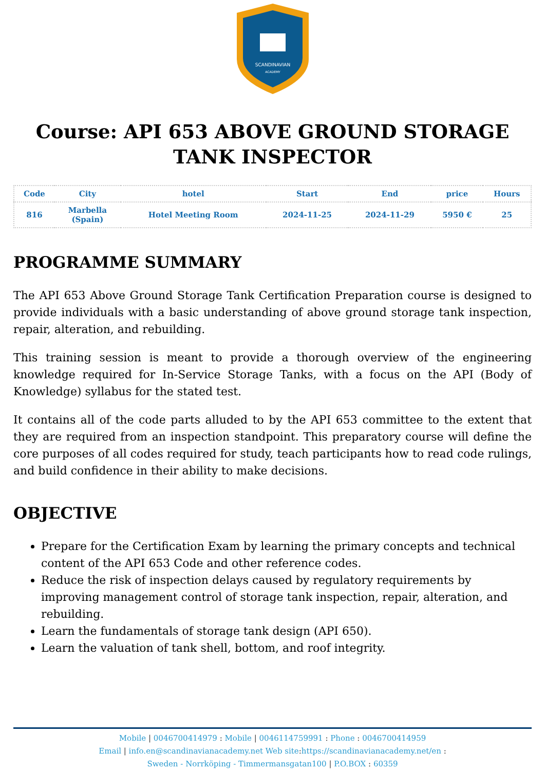SCANDINAVIAN
ACADEMY
Course: API 653 ABOVE GROUND STORAGE TANK INSPECTOR
| Code | City | hotel | Start | End | price | Hours |
| --- | --- | --- | --- | --- | --- | --- |
| 816 | Marbella (Spain) | Hotel Meeting Room | 2024-11-25 | 2024-11-29 | 5950 € | 25 |
PROGRAMME SUMMARY
The API 653 Above Ground Storage Tank Certification Preparation course is designed to provide individuals with a basic understanding of above ground storage tank inspection, repair, alteration, and rebuilding.
This training session is meant to provide a thorough overview of the engineering knowledge required for In-Service Storage Tanks, with a focus on the API (Body of Knowledge) syllabus for the stated test.
It contains all of the code parts alluded to by the API 653 committee to the extent that they are required from an inspection standpoint. This preparatory course will define the core purposes of all codes required for study, teach participants how to read code rulings, and build confidence in their ability to make decisions.
OBJECTIVE
Prepare for the Certification Exam by learning the primary concepts and technical content of the API 653 Code and other reference codes.
Reduce the risk of inspection delays caused by regulatory requirements by improving management control of storage tank inspection, repair, alteration, and rebuilding.
Learn the fundamentals of storage tank design (API 650).
Learn the valuation of tank shell, bottom, and roof integrity.
Mobile | 0046700414979 : Mobile | 0046114759991 : Phone : 0046700414959
Email | info.en@scandinavianacademy.net Web site: https://scandinavianacademy.net/en :
Sweden - Norrköping - Timmermansgatan100 | P.O.BOX : 60359